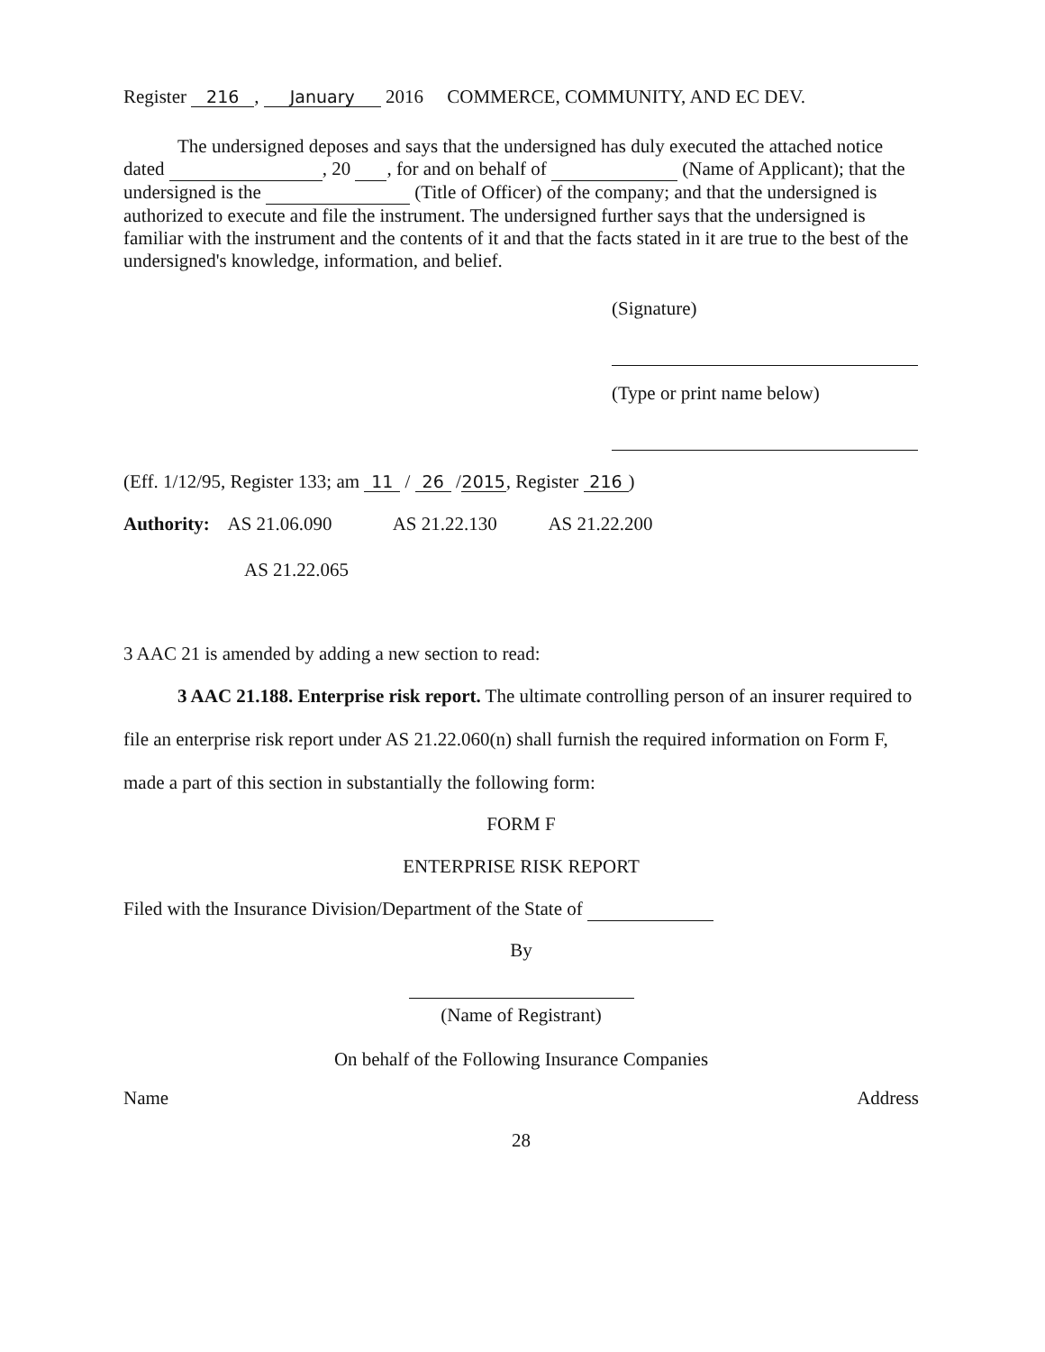Register 216, January 2016 COMMERCE, COMMUNITY, AND EC DEV.
The undersigned deposes and says that the undersigned has duly executed the attached notice dated , 20 , for and on behalf of (Name of Applicant); that the undersigned is the (Title of Officer) of the company; and that the undersigned is authorized to execute and file the instrument. The undersigned further says that the undersigned is familiar with the instrument and the contents of it and that the facts stated in it are true to the best of the undersigned's knowledge, information, and belief.
(Signature)
(Type or print name below)
(Eff. 1/12/95, Register 133; am 11 / 26 / 2015, Register 216)
Authority: AS 21.06.090 AS 21.22.130 AS 21.22.200
AS 21.22.065
3 AAC 21 is amended by adding a new section to read:
3 AAC 21.188. Enterprise risk report. The ultimate controlling person of an insurer required to file an enterprise risk report under AS 21.22.060(n) shall furnish the required information on Form F, made a part of this section in substantially the following form:
FORM F
ENTERPRISE RISK REPORT
Filed with the Insurance Division/Department of the State of
By
(Name of Registrant)
On behalf of the Following Insurance Companies
Name Address
28